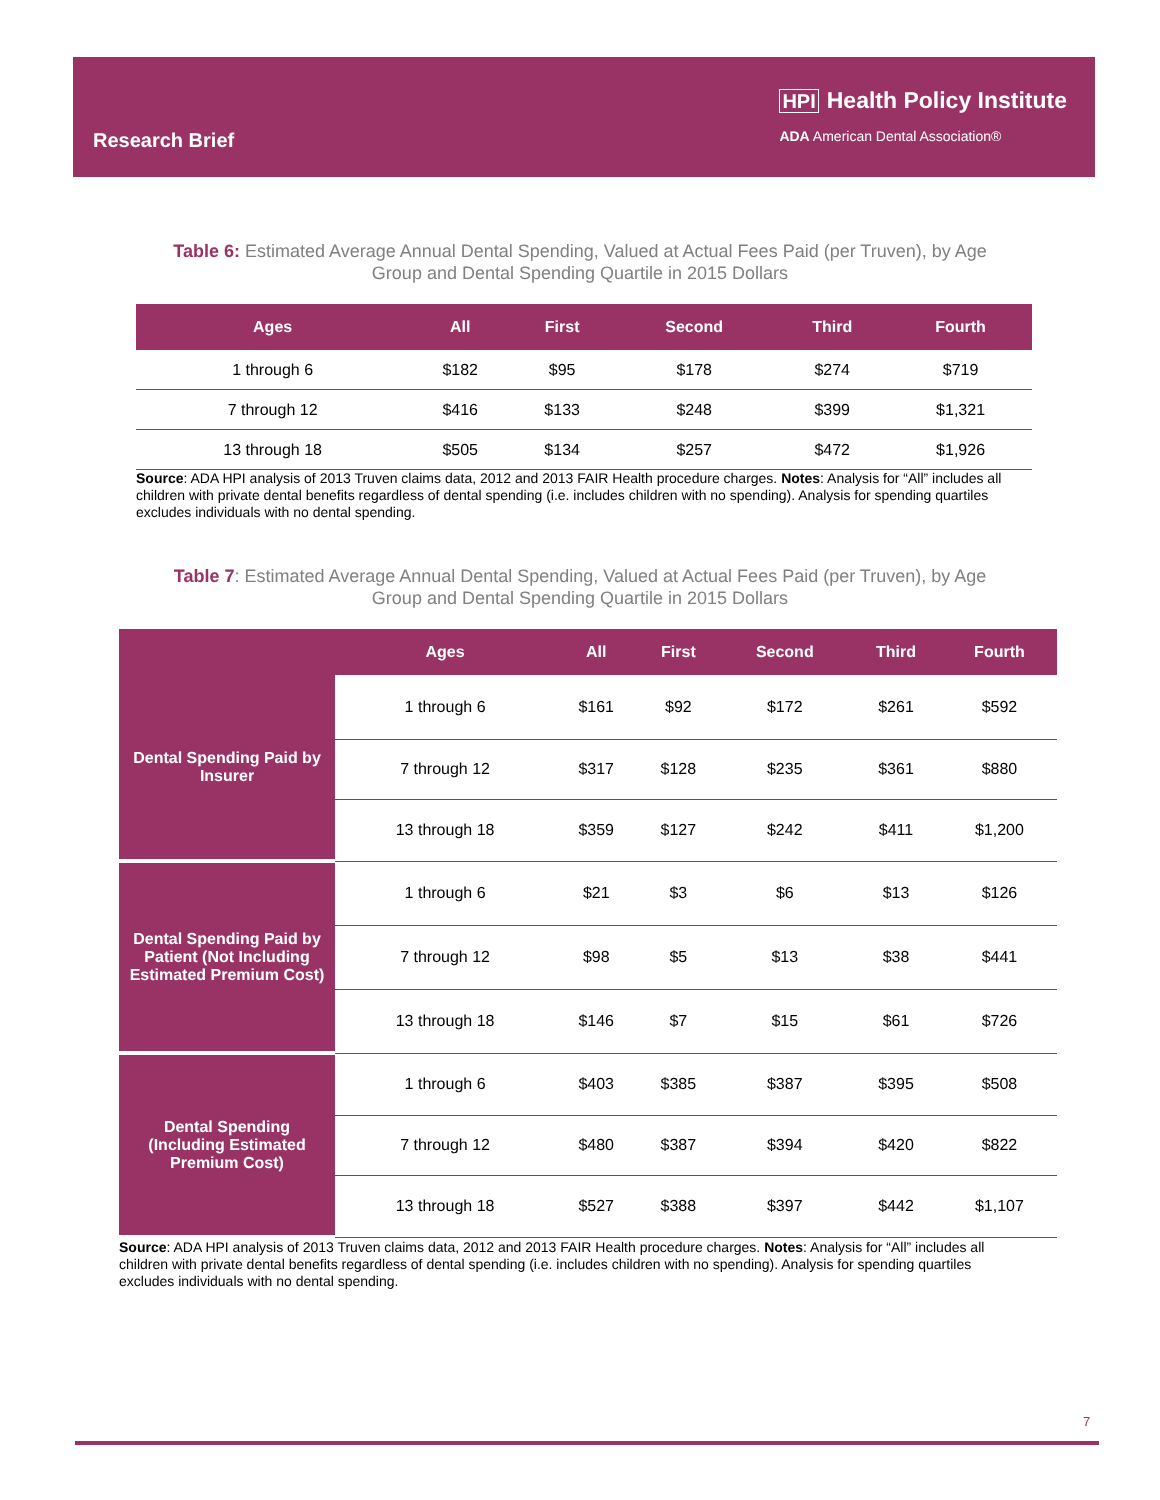Research Brief
HPI Health Policy Institute
ADA American Dental Association®
Table 6: Estimated Average Annual Dental Spending, Valued at Actual Fees Paid (per Truven), by Age
Group and Dental Spending Quartile in 2015 Dollars
| Ages | All | First | Second | Third | Fourth |
| --- | --- | --- | --- | --- | --- |
| 1 through 6 | $182 | $95 | $178 | $274 | $719 |
| 7 through 12 | $416 | $133 | $248 | $399 | $1,321 |
| 13 through 18 | $505 | $134 | $257 | $472 | $1,926 |
Source: ADA HPI analysis of 2013 Truven claims data, 2012 and 2013 FAIR Health procedure charges. Notes: Analysis for “All” includes all children with private dental benefits regardless of dental spending (i.e. includes children with no spending). Analysis for spending quartiles excludes individuals with no dental spending.
Table 7: Estimated Average Annual Dental Spending, Valued at Actual Fees Paid (per Truven), by Age
Group and Dental Spending Quartile in 2015 Dollars
| | Ages | All | First | Second | Third | Fourth |
| --- | --- | --- | --- | --- | --- | --- |
| Dental Spending Paid by Insurer | 1 through 6 | $161 | $92 | $172 | $261 | $592 |
| | 7 through 12 | $317 | $128 | $235 | $361 | $880 |
| | 13 through 18 | $359 | $127 | $242 | $411 | $1,200 |
| Dental Spending Paid by Patient (Not Including Estimated Premium Cost) | 1 through 6 | $21 | $3 | $6 | $13 | $126 |
| | 7 through 12 | $98 | $5 | $13 | $38 | $441 |
| | 13 through 18 | $146 | $7 | $15 | $61 | $726 |
| Dental Spending (Including Estimated Premium Cost) | 1 through 6 | $403 | $385 | $387 | $395 | $508 |
| | 7 through 12 | $480 | $387 | $394 | $420 | $822 |
| | 13 through 18 | $527 | $388 | $397 | $442 | $1,107 |
Source: ADA HPI analysis of 2013 Truven claims data, 2012 and 2013 FAIR Health procedure charges. Notes: Analysis for “All” includes all children with private dental benefits regardless of dental spending (i.e. includes children with no spending). Analysis for spending quartiles excludes individuals with no dental spending.
7